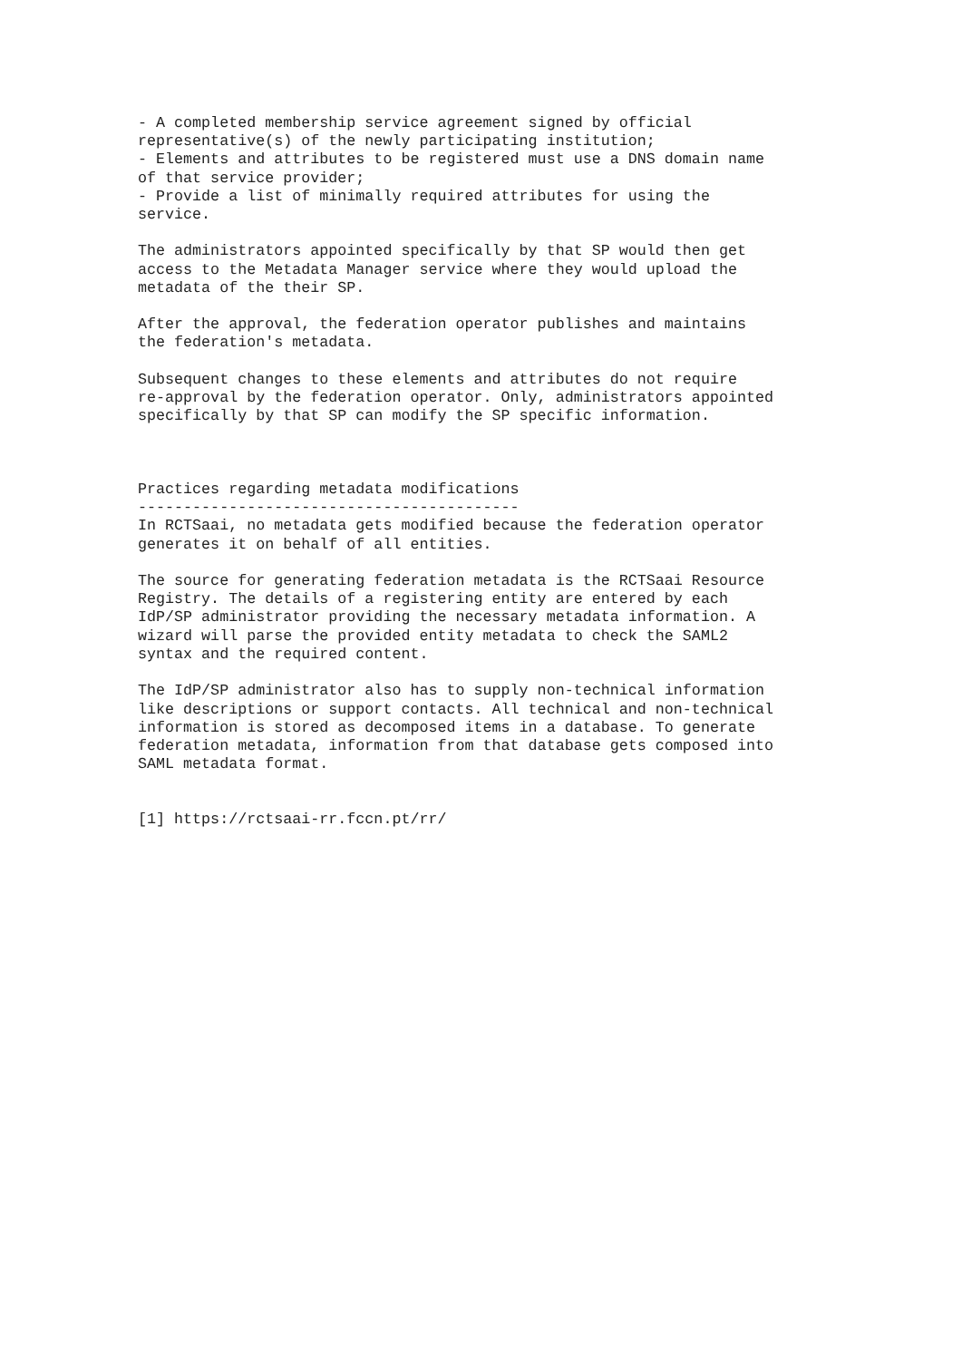- A completed membership service agreement signed by official
representative(s) of the newly participating institution;
- Elements and attributes to be registered must use a DNS domain name
of that service provider;
- Provide a list of minimally required attributes for using the
service.

The administrators appointed specifically by that SP would then get
access to the Metadata Manager service where they would upload the
metadata of the their SP.

After the approval, the federation operator publishes and maintains
the federation's metadata.

Subsequent changes to these elements and attributes do not require
re-approval by the federation operator. Only, administrators appointed
specifically by that SP can modify the SP specific information.



Practices regarding metadata modifications
------------------------------------------
In RCTSaai, no metadata gets modified because the federation operator
generates it on behalf of all entities.

The source for generating federation metadata is the RCTSaai Resource
Registry. The details of a registering entity are entered by each
IdP/SP administrator providing the necessary metadata information. A
wizard will parse the provided entity metadata to check the SAML2
syntax and the required content.

The IdP/SP administrator also has to supply non-technical information
like descriptions or support contacts. All technical and non-technical
information is stored as decomposed items in a database. To generate
federation metadata, information from that database gets composed into
SAML metadata format.


[1] https://rctsaai-rr.fccn.pt/rr/